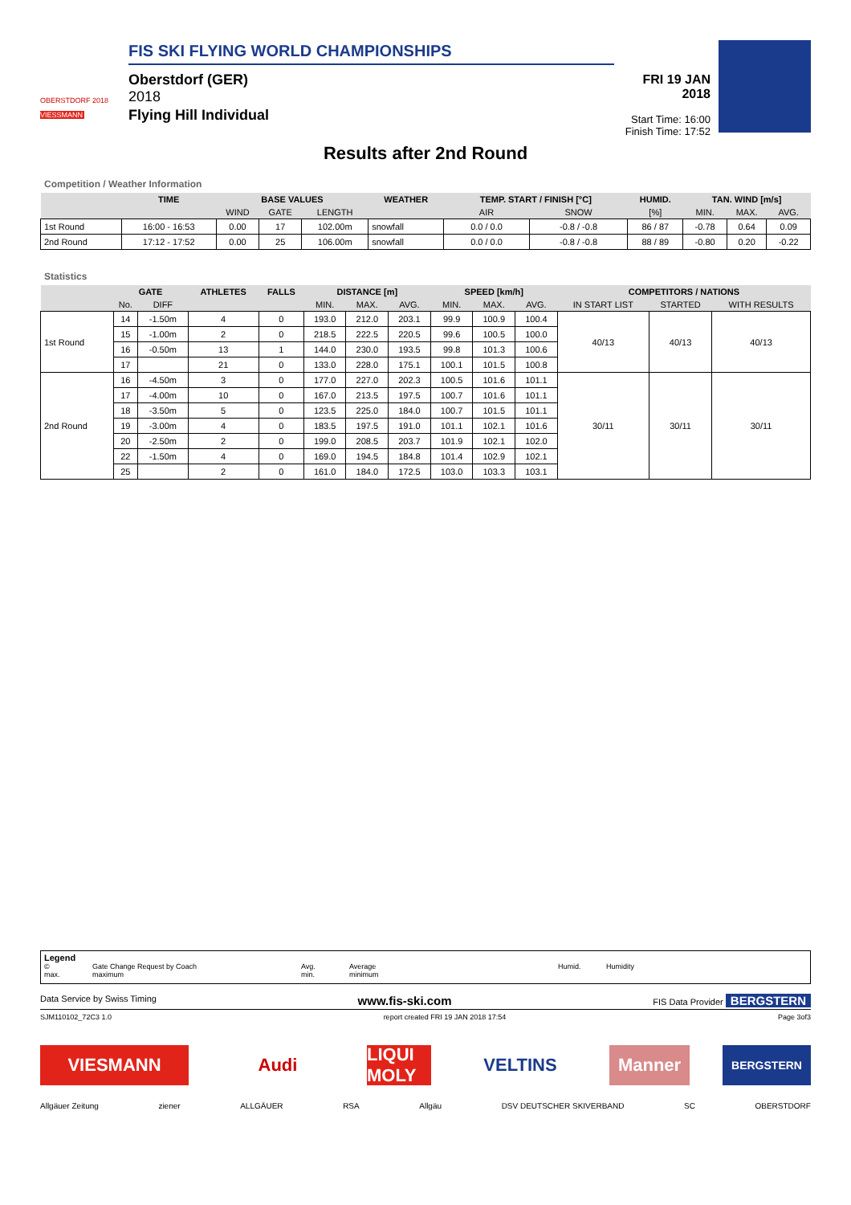OBERSTDORF 2018
VIESSMANN
FIS SKI FLYING WORLD CHAMPIONSHIPS
Oberstdorf (GER)
2018
Flying Hill Individual
FRI 19 JAN 2018
Start Time: 16:00
Finish Time: 17:52
Results after 2nd Round
Competition / Weather Information
| | TIME | BASE VALUES | | | WEATHER | TEMP. START / FINISH [°C] | | HUMID. | TAN. WIND [m/s] | | |
| --- | --- | --- | --- | --- | --- | --- | --- | --- | --- | --- | --- |
| | | WIND | GATE | LENGTH | | AIR | SNOW | [%] | MIN. | MAX. | AVG. |
| 1st Round | 16:00 - 16:53 | 0.00 | 17 | 102.00m | snowfall | 0.0 / 0.0 | -0.8 / -0.8 | 86 / 87 | -0.78 | 0.64 | 0.09 |
| 2nd Round | 17:12 - 17:52 | 0.00 | 25 | 106.00m | snowfall | 0.0 / 0.0 | -0.8 / -0.8 | 88 / 89 | -0.80 | 0.20 | -0.22 |
Statistics
| | GATE | | ATHLETES | FALLS | DISTANCE [m] | | | SPEED [km/h] | | | COMPETITORS / NATIONS | | |
| --- | --- | --- | --- | --- | --- | --- | --- | --- | --- | --- | --- | --- | --- |
| | No. | DIFF | | | MIN. | MAX. | AVG. | MIN. | MAX. | AVG. | IN START LIST | STARTED | WITH RESULTS |
| 1st Round | 14 | -1.50m | 4 | 0 | 193.0 | 212.0 | 203.1 | 99.9 | 100.9 | 100.4 | 40/13 | 40/13 | 40/13 |
| | 15 | -1.00m | 2 | 0 | 218.5 | 222.5 | 220.5 | 99.6 | 100.5 | 100.0 | | | |
| | 16 | -0.50m | 13 | 1 | 144.0 | 230.0 | 193.5 | 99.8 | 101.3 | 100.6 | | | |
| | 17 | | 21 | 0 | 133.0 | 228.0 | 175.1 | 100.1 | 101.5 | 100.8 | | | |
| 2nd Round | 16 | -4.50m | 3 | 0 | 177.0 | 227.0 | 202.3 | 100.5 | 101.6 | 101.1 | 30/11 | 30/11 | 30/11 |
| | 17 | -4.00m | 10 | 0 | 167.0 | 213.5 | 197.5 | 100.7 | 101.6 | 101.1 | | | |
| | 18 | -3.50m | 5 | 0 | 123.5 | 225.0 | 184.0 | 100.7 | 101.5 | 101.1 | | | |
| | 19 | -3.00m | 4 | 0 | 183.5 | 197.5 | 191.0 | 101.1 | 102.1 | 101.6 | | | |
| | 20 | -2.50m | 2 | 0 | 199.0 | 208.5 | 203.7 | 101.9 | 102.1 | 102.0 | | | |
| | 22 | -1.50m | 4 | 0 | 169.0 | 194.5 | 184.8 | 101.4 | 102.9 | 102.1 | | | |
| | 25 | | 2 | 0 | 161.0 | 184.0 | 172.5 | 103.0 | 103.3 | 103.1 | | | |
Legend
© Gate Change Request by Coach Avg. Average Humid. Humidity max. maximum min. minimum
Data Service by Swiss Timing www.fis-ski.com FIS Data Provider BERGSTERN
SJM110102_72C3 1.0 report created FRI 19 JAN 2018 17:54 Page 3of3
VIESMANN
Audi
LIQUI MOLY
VELTINS
Manner
BERGSTERN
Allgäuer Zeitung ziener ALLGÄUER RSA Allgäu DSV DEUTSCHER SKIVERBAND SC OBERSTDORF